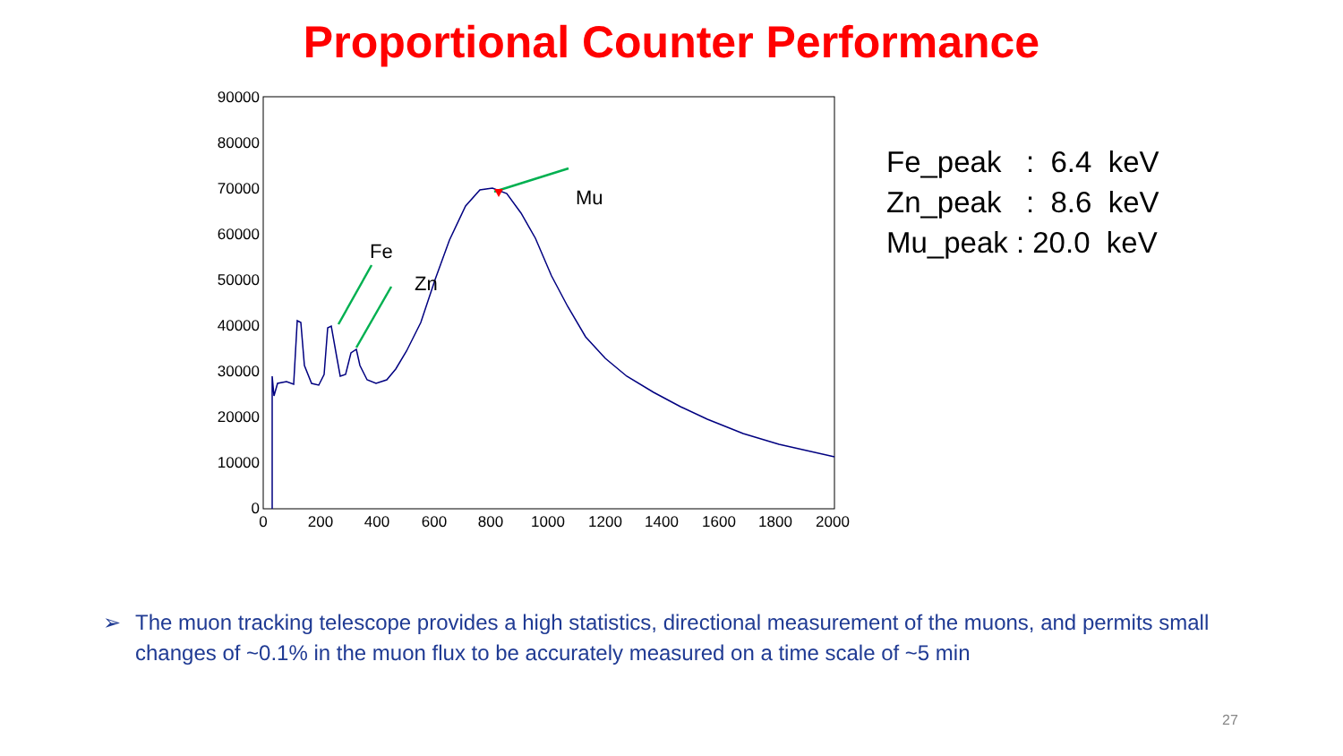Proportional Counter Performance
90000
80000
70000
60000
50000
40000
30000
20000
10000
0
0
200
400
600
800
1000
1200
1400
1600
1800
2000
Fe
Zn
Mu
Fe_peak : 6.4 keV
Zn_peak : 8.6 keV
Mu_peak : 20.0 keV
➢ The muon tracking telescope provides a high statistics, directional measurement of the muons, and permits small changes of ~0.1% in the muon flux to be accurately measured on a time scale of ~5 min
27